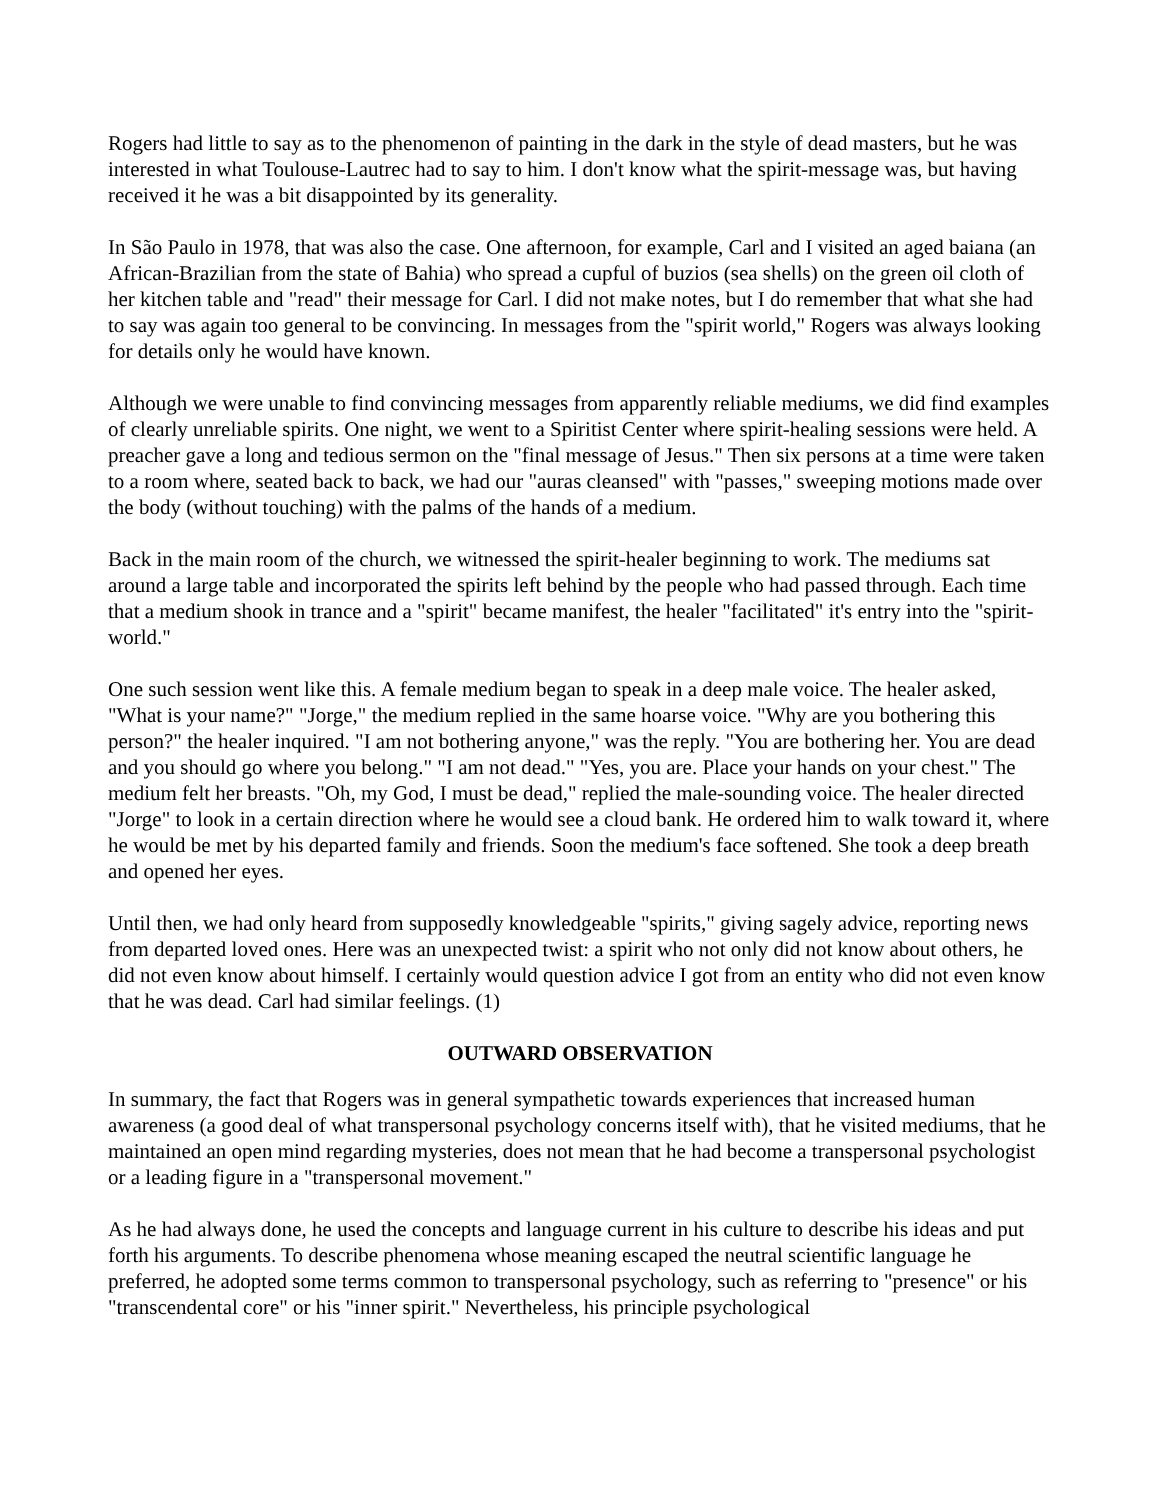Rogers had little to say as to the phenomenon of painting in the dark in the style of dead masters, but he was interested in what Toulouse-Lautrec had to say to him. I don't know what the spirit-message was, but having received it he was a bit disappointed by its generality.
In São Paulo in 1978, that was also the case. One afternoon, for example, Carl and I visited an aged baiana (an African-Brazilian from the state of Bahia) who spread a cupful of buzios (sea shells) on the green oil cloth of her kitchen table and "read" their message for Carl. I did not make notes, but I do remember that what she had to say was again too general to be convincing. In messages from the "spirit world," Rogers was always looking for details only he would have known.
Although we were unable to find convincing messages from apparently reliable mediums, we did find examples of clearly unreliable spirits. One night, we went to a Spiritist Center where spirit-healing sessions were held. A preacher gave a long and tedious sermon on the "final message of Jesus." Then six persons at a time were taken to a room where, seated back to back, we had our "auras cleansed" with "passes," sweeping motions made over the body (without touching) with the palms of the hands of a medium.
Back in the main room of the church, we witnessed the spirit-healer beginning to work. The mediums sat around a large table and incorporated the spirits left behind by the people who had passed through. Each time that a medium shook in trance and a "spirit" became manifest, the healer "facilitated" it's entry into the "spirit-world."
One such session went like this. A female medium began to speak in a deep male voice. The healer asked, "What is your name?" "Jorge," the medium replied in the same hoarse voice. "Why are you bothering this person?" the healer inquired. "I am not bothering anyone," was the reply. "You are bothering her. You are dead and you should go where you belong." "I am not dead." "Yes, you are. Place your hands on your chest." The medium felt her breasts. "Oh, my God, I must be dead," replied the male-sounding voice. The healer directed "Jorge" to look in a certain direction where he would see a cloud bank. He ordered him to walk toward it, where he would be met by his departed family and friends. Soon the medium's face softened. She took a deep breath and opened her eyes.
Until then, we had only heard from supposedly knowledgeable "spirits," giving sagely advice, reporting news from departed loved ones. Here was an unexpected twist: a spirit who not only did not know about others, he did not even know about himself. I certainly would question advice I got from an entity who did not even know that he was dead. Carl had similar feelings. (1)
OUTWARD OBSERVATION
In summary, the fact that Rogers was in general sympathetic towards experiences that increased human awareness (a good deal of what transpersonal psychology concerns itself with), that he visited mediums, that he maintained an open mind regarding mysteries, does not mean that he had become a transpersonal psychologist or a leading figure in a "transpersonal movement."
As he had always done, he used the concepts and language current in his culture to describe his ideas and put forth his arguments. To describe phenomena whose meaning escaped the neutral scientific language he preferred, he adopted some terms common to transpersonal psychology, such as referring to "presence" or his "transcendental core" or his "inner spirit." Nevertheless, his principle psychological